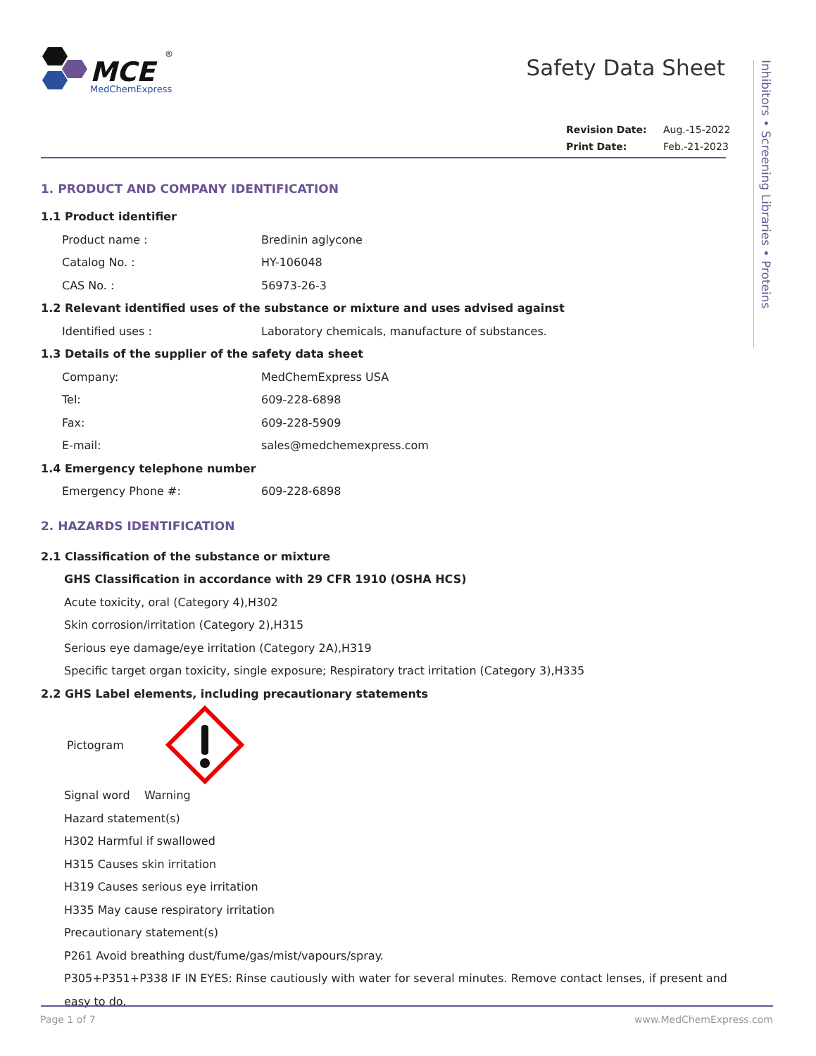MCE
MedChemExpress
®
Safety Data Sheet
Revision Date: Aug.-15-2022
Print Date: Feb.-21-2023
Inhibitors • Screening Libraries • Proteins
1. PRODUCT AND COMPANY IDENTIFICATION
1.1 Product identifier
Product name : Bredinin aglycone
Catalog No. : HY-106048
CAS No. : 56973-26-3
1.2 Relevant identified uses of the substance or mixture and uses advised against
Identified uses : Laboratory chemicals, manufacture of substances.
1.3 Details of the supplier of the safety data sheet
Company: MedChemExpress USA
Tel: 609-228-6898
Fax: 609-228-5909
E-mail: sales@medchemexpress.com
1.4 Emergency telephone number
Emergency Phone #: 609-228-6898
2. HAZARDS IDENTIFICATION
2.1 Classification of the substance or mixture
GHS Classification in accordance with 29 CFR 1910 (OSHA HCS)
Acute toxicity, oral (Category 4),H302
Skin corrosion/irritation (Category 2),H315
Serious eye damage/eye irritation (Category 2A),H319
Specific target organ toxicity, single exposure; Respiratory tract irritation (Category 3),H335
2.2 GHS Label elements, including precautionary statements
Pictogram
Signal word Warning
Hazard statement(s)
H302 Harmful if swallowed
H315 Causes skin irritation
H319 Causes serious eye irritation
H335 May cause respiratory irritation
Precautionary statement(s)
P261 Avoid breathing dust/fume/gas/mist/vapours/spray.
P305+P351+P338 IF IN EYES: Rinse cautiously with water for several minutes. Remove contact lenses, if present and easy to do.
Page 1 of 7 www.MedChemExpress.com